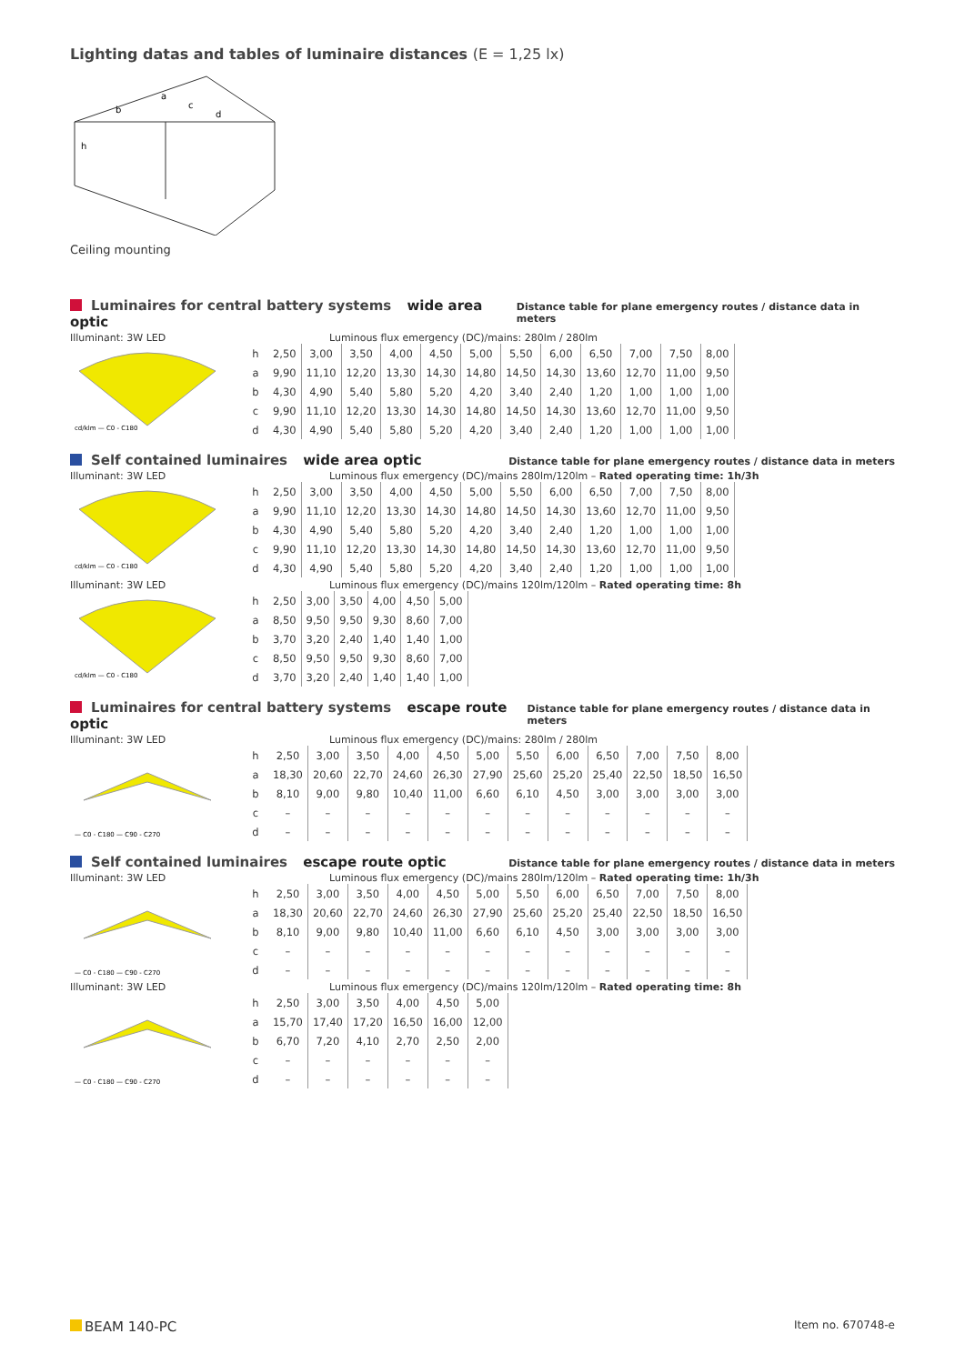Lighting datas and tables of luminaire distances (E = 1,25 lx)
b
a
c
d
h
Ceiling mounting
Luminaires for central battery systems wide area optic
Distance table for plane emergency routes / distance data in meters
Illuminant: 3W LED
cd/klm — C0 - C180
Luminous flux emergency (DC)/mains: 280lm / 280lm
| h | 2,50 | 3,00 | 3,50 | 4,00 | 4,50 | 5,00 | 5,50 | 6,00 | 6,50 | 7,00 | 7,50 | 8,00 |
| a | 9,90 | 11,10 | 12,20 | 13,30 | 14,30 | 14,80 | 14,50 | 14,30 | 13,60 | 12,70 | 11,00 | 9,50 |
| b | 4,30 | 4,90 | 5,40 | 5,80 | 5,20 | 4,20 | 3,40 | 2,40 | 1,20 | 1,00 | 1,00 | 1,00 |
| c | 9,90 | 11,10 | 12,20 | 13,30 | 14,30 | 14,80 | 14,50 | 14,30 | 13,60 | 12,70 | 11,00 | 9,50 |
| d | 4,30 | 4,90 | 5,40 | 5,80 | 5,20 | 4,20 | 3,40 | 2,40 | 1,20 | 1,00 | 1,00 | 1,00 |
Self contained luminaires wide area optic
Distance table for plane emergency routes / distance data in meters
Illuminant: 3W LED
cd/klm — C0 - C180
Luminous flux emergency (DC)/mains 280lm/120lm – Rated operating time: 1h/3h
| h | 2,50 | 3,00 | 3,50 | 4,00 | 4,50 | 5,00 | 5,50 | 6,00 | 6,50 | 7,00 | 7,50 | 8,00 |
| a | 9,90 | 11,10 | 12,20 | 13,30 | 14,30 | 14,80 | 14,50 | 14,30 | 13,60 | 12,70 | 11,00 | 9,50 |
| b | 4,30 | 4,90 | 5,40 | 5,80 | 5,20 | 4,20 | 3,40 | 2,40 | 1,20 | 1,00 | 1,00 | 1,00 |
| c | 9,90 | 11,10 | 12,20 | 13,30 | 14,30 | 14,80 | 14,50 | 14,30 | 13,60 | 12,70 | 11,00 | 9,50 |
| d | 4,30 | 4,90 | 5,40 | 5,80 | 5,20 | 4,20 | 3,40 | 2,40 | 1,20 | 1,00 | 1,00 | 1,00 |
Illuminant: 3W LED
cd/klm — C0 - C180
Luminous flux emergency (DC)/mains 120lm/120lm – Rated operating time: 8h
| h | 2,50 | 3,00 | 3,50 | 4,00 | 4,50 | 5,00 |
| a | 8,50 | 9,50 | 9,50 | 9,30 | 8,60 | 7,00 |
| b | 3,70 | 3,20 | 2,40 | 1,40 | 1,40 | 1,00 |
| c | 8,50 | 9,50 | 9,50 | 9,30 | 8,60 | 7,00 |
| d | 3,70 | 3,20 | 2,40 | 1,40 | 1,40 | 1,00 |
Luminaires for central battery systems escape route optic
Distance table for plane emergency routes / distance data in meters
Illuminant: 3W LED
— C0 - C180 — C90 - C270
Luminous flux emergency (DC)/mains: 280lm / 280lm
| h | 2,50 | 3,00 | 3,50 | 4,00 | 4,50 | 5,00 | 5,50 | 6,00 | 6,50 | 7,00 | 7,50 | 8,00 |
| a | 18,30 | 20,60 | 22,70 | 24,60 | 26,30 | 27,90 | 25,60 | 25,20 | 25,40 | 22,50 | 18,50 | 16,50 |
| b | 8,10 | 9,00 | 9,80 | 10,40 | 11,00 | 6,60 | 6,10 | 4,50 | 3,00 | 3,00 | 3,00 | 3,00 |
| c | – | – | – | – | – | – | – | – | – | – | – | – |
| d | – | – | – | – | – | – | – | – | – | – | – | – |
Self contained luminaires escape route optic
Distance table for plane emergency routes / distance data in meters
Illuminant: 3W LED
— C0 - C180 — C90 - C270
Luminous flux emergency (DC)/mains 280lm/120lm – Rated operating time: 1h/3h
| h | 2,50 | 3,00 | 3,50 | 4,00 | 4,50 | 5,00 | 5,50 | 6,00 | 6,50 | 7,00 | 7,50 | 8,00 |
| a | 18,30 | 20,60 | 22,70 | 24,60 | 26,30 | 27,90 | 25,60 | 25,20 | 25,40 | 22,50 | 18,50 | 16,50 |
| b | 8,10 | 9,00 | 9,80 | 10,40 | 11,00 | 6,60 | 6,10 | 4,50 | 3,00 | 3,00 | 3,00 | 3,00 |
| c | – | – | – | – | – | – | – | – | – | – | – | – |
| d | – | – | – | – | – | – | – | – | – | – | – | – |
Illuminant: 3W LED
— C0 - C180 — C90 - C270
Luminous flux emergency (DC)/mains 120lm/120lm – Rated operating time: 8h
| h | 2,50 | 3,00 | 3,50 | 4,00 | 4,50 | 5,00 |
| a | 15,70 | 17,40 | 17,20 | 16,50 | 16,00 | 12,00 |
| b | 6,70 | 7,20 | 4,10 | 2,70 | 2,50 | 2,00 |
| c | – | – | – | – | – | – |
| d | – | – | – | – | – | – |
BEAM 140-PC Item no. 670748-e